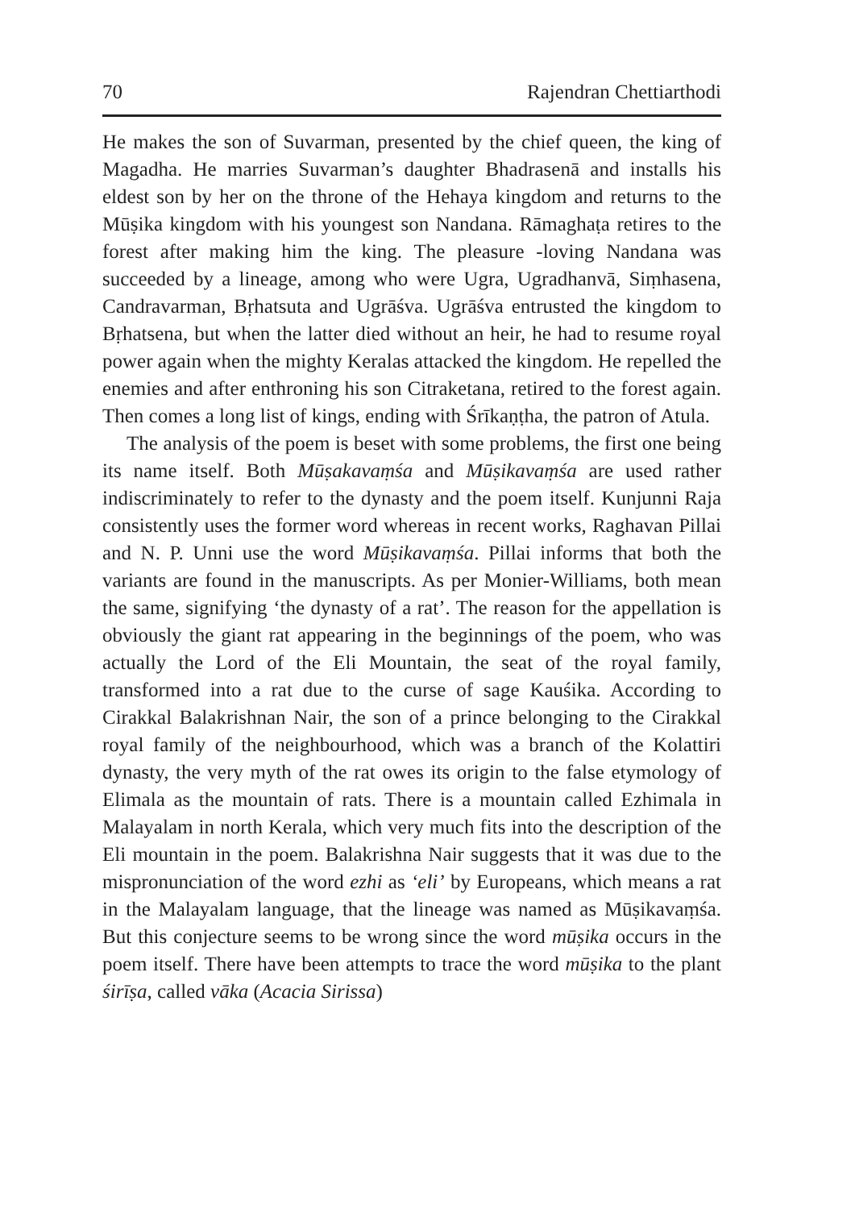70 Rajendran Chettiarthodi
He makes the son of Suvarman, presented by the chief queen, the king of Magadha. He marries Suvarman’s daughter Bhadrasenā and installs his eldest son by her on the throne of the Hehaya kingdom and returns to the Mūṣika kingdom with his youngest son Nandana. Rāmaghaṭa retires to the forest after making him the king. The pleasure -loving Nandana was succeeded by a lineage, among who were Ugra, Ugradhanvā, Siṃhasena, Candravarman, Bṛhatsuta and Ugrāśva. Ugrāśva entrusted the kingdom to Bṛhatsena, but when the latter died without an heir, he had to resume royal power again when the mighty Keralas attacked the kingdom. He repelled the enemies and after enthroning his son Citraketana, retired to the forest again. Then comes a long list of kings, ending with Śrīkaṇṭha, the patron of Atula.
The analysis of the poem is beset with some problems, the first one being its name itself. Both Mūṣakavaṃśa and Mūṣikavaṃśa are used rather indiscriminately to refer to the dynasty and the poem itself. Kunjunni Raja consistently uses the former word whereas in recent works, Raghavan Pillai and N. P. Unni use the word Mūṣikavaṃśa. Pillai informs that both the variants are found in the manuscripts. As per Monier-Williams, both mean the same, signifying ‘the dynasty of a rat’. The reason for the appellation is obviously the giant rat appearing in the beginnings of the poem, who was actually the Lord of the Eli Mountain, the seat of the royal family, transformed into a rat due to the curse of sage Kauśika. According to Cirakkal Balakrishnan Nair, the son of a prince belonging to the Cirakkal royal family of the neighbourhood, which was a branch of the Kolattiri dynasty, the very myth of the rat owes its origin to the false etymology of Elimala as the mountain of rats. There is a mountain called Ezhimala in Malayalam in north Kerala, which very much fits into the description of the Eli mountain in the poem. Balakrishna Nair suggests that it was due to the mispronunciation of the word ezhi as ‘eli’ by Europeans, which means a rat in the Malayalam language, that the lineage was named as Mūṣikavaṃśa. But this conjecture seems to be wrong since the word mūṣika occurs in the poem itself. There have been attempts to trace the word mūṣika to the plant śirīṣa, called vāka (Acacia Sirissa)